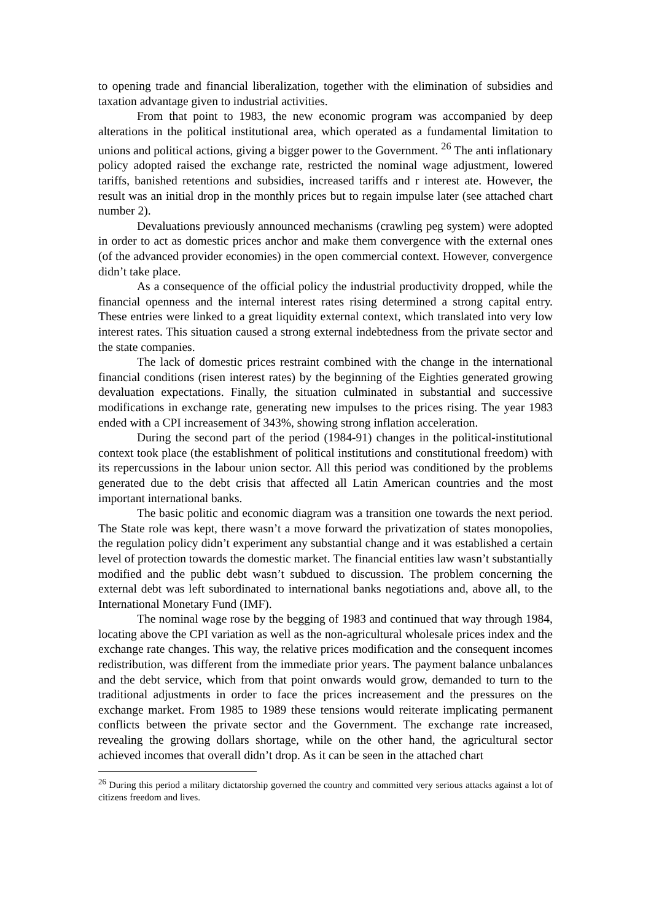to opening trade and financial liberalization, together with the elimination of subsidies and taxation advantage given to industrial activities.
From that point to 1983, the new economic program was accompanied by deep alterations in the political institutional area, which operated as a fundamental limitation to unions and political actions, giving a bigger power to the Government. <sup>26</sup> The anti inflationary policy adopted raised the exchange rate, restricted the nominal wage adjustment, lowered tariffs, banished retentions and subsidies, increased tariffs and r interest ate. However, the result was an initial drop in the monthly prices but to regain impulse later (see attached chart number 2).
Devaluations previously announced mechanisms (crawling peg system) were adopted in order to act as domestic prices anchor and make them convergence with the external ones (of the advanced provider economies) in the open commercial context. However, convergence didn’t take place.
As a consequence of the official policy the industrial productivity dropped, while the financial openness and the internal interest rates rising determined a strong capital entry. These entries were linked to a great liquidity external context, which translated into very low interest rates. This situation caused a strong external indebtedness from the private sector and the state companies.
The lack of domestic prices restraint combined with the change in the international financial conditions (risen interest rates) by the beginning of the Eighties generated growing devaluation expectations. Finally, the situation culminated in substantial and successive modifications in exchange rate, generating new impulses to the prices rising. The year 1983 ended with a CPI increasement of 343%, showing strong inflation acceleration.
During the second part of the period (1984-91) changes in the political-institutional context took place (the establishment of political institutions and constitutional freedom) with its repercussions in the labour union sector. All this period was conditioned by the problems generated due to the debt crisis that affected all Latin American countries and the most important international banks.
The basic politic and economic diagram was a transition one towards the next period. The State role was kept, there wasn’t a move forward the privatization of states monopolies, the regulation policy didn’t experiment any substantial change and it was established a certain level of protection towards the domestic market. The financial entities law wasn’t substantially modified and the public debt wasn’t subdued to discussion. The problem concerning the external debt was left subordinated to international banks negotiations and, above all, to the International Monetary Fund (IMF).
The nominal wage rose by the begging of 1983 and continued that way through 1984, locating above the CPI variation as well as the non-agricultural wholesale prices index and the exchange rate changes. This way, the relative prices modification and the consequent incomes redistribution, was different from the immediate prior years. The payment balance unbalances and the debt service, which from that point onwards would grow, demanded to turn to the traditional adjustments in order to face the prices increasement and the pressures on the exchange market. From 1985 to 1989 these tensions would reiterate implicating permanent conflicts between the private sector and the Government. The exchange rate increased, revealing the growing dollars shortage, while on the other hand, the agricultural sector achieved incomes that overall didn’t drop. As it can be seen in the attached chart
<sup>26</sup> During this period a military dictatorship governed the country and committed very serious attacks against a lot of citizens freedom and lives.